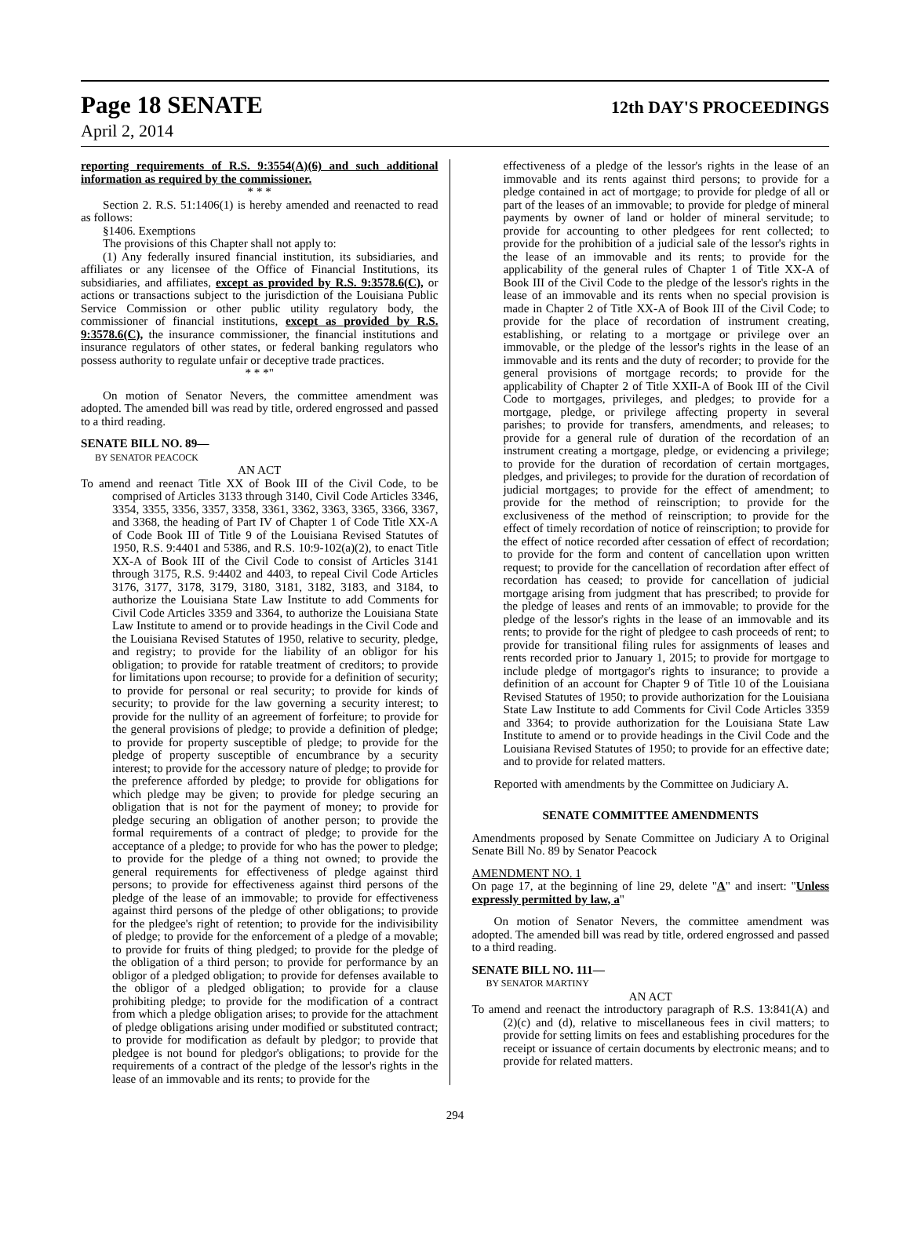Page 18 SENATE 12th DAY'S PROCEEDINGS
April 2, 2014
reporting requirements of R.S. 9:3554(A)(6) and such additional information as required by the commissioner.
* * *
Section 2. R.S. 51:1406(1) is hereby amended and reenacted to read as follows:
§1406. Exemptions
The provisions of this Chapter shall not apply to:
(1) Any federally insured financial institution, its subsidiaries, and affiliates or any licensee of the Office of Financial Institutions, its subsidiaries, and affiliates, except as provided by R.S. 9:3578.6(C), or actions or transactions subject to the jurisdiction of the Louisiana Public Service Commission or other public utility regulatory body, the commissioner of financial institutions, except as provided by R.S. 9:3578.6(C), the insurance commissioner, the financial institutions and insurance regulators of other states, or federal banking regulators who possess authority to regulate unfair or deceptive trade practices.
* * *"
On motion of Senator Nevers, the committee amendment was adopted. The amended bill was read by title, ordered engrossed and passed to a third reading.
SENATE BILL NO. 89—
BY SENATOR PEACOCK
AN ACT
To amend and reenact Title XX of Book III of the Civil Code, to be comprised of Articles 3133 through 3140, Civil Code Articles 3346, 3354, 3355, 3356, 3357, 3358, 3361, 3362, 3363, 3365, 3366, 3367, and 3368, the heading of Part IV of Chapter 1 of Code Title XX-A of Code Book III of Title 9 of the Louisiana Revised Statutes of 1950, R.S. 9:4401 and 5386, and R.S. 10:9-102(a)(2), to enact Title XX-A of Book III of the Civil Code to consist of Articles 3141 through 3175, R.S. 9:4402 and 4403, to repeal Civil Code Articles 3176, 3177, 3178, 3179, 3180, 3181, 3182, 3183, and 3184, to authorize the Louisiana State Law Institute to add Comments for Civil Code Articles 3359 and 3364, to authorize the Louisiana State Law Institute to amend or to provide headings in the Civil Code and the Louisiana Revised Statutes of 1950, relative to security, pledge, and registry; to provide for the liability of an obligor for his obligation; to provide for ratable treatment of creditors; to provide for limitations upon recourse; to provide for a definition of security; to provide for personal or real security; to provide for kinds of security; to provide for the law governing a security interest; to provide for the nullity of an agreement of forfeiture; to provide for the general provisions of pledge; to provide a definition of pledge; to provide for property susceptible of pledge; to provide for the pledge of property susceptible of encumbrance by a security interest; to provide for the accessory nature of pledge; to provide for the preference afforded by pledge; to provide for obligations for which pledge may be given; to provide for pledge securing an obligation that is not for the payment of money; to provide for pledge securing an obligation of another person; to provide the formal requirements of a contract of pledge; to provide for the acceptance of a pledge; to provide for who has the power to pledge; to provide for the pledge of a thing not owned; to provide the general requirements for effectiveness of pledge against third persons; to provide for effectiveness against third persons of the pledge of the lease of an immovable; to provide for effectiveness against third persons of the pledge of other obligations; to provide for the pledgee's right of retention; to provide for the indivisibility of pledge; to provide for the enforcement of a pledge of a movable; to provide for fruits of thing pledged; to provide for the pledge of the obligation of a third person; to provide for performance by an obligor of a pledged obligation; to provide for defenses available to the obligor of a pledged obligation; to provide for a clause prohibiting pledge; to provide for the modification of a contract from which a pledge obligation arises; to provide for the attachment of pledge obligations arising under modified or substituted contract; to provide for modification as default by pledgor; to provide that pledgee is not bound for pledgor's obligations; to provide for the requirements of a contract of the pledge of the lessor's rights in the lease of an immovable and its rents; to provide for the
effectiveness of a pledge of the lessor's rights in the lease of an immovable and its rents against third persons; to provide for a pledge contained in act of mortgage; to provide for pledge of all or part of the leases of an immovable; to provide for pledge of mineral payments by owner of land or holder of mineral servitude; to provide for accounting to other pledgees for rent collected; to provide for the prohibition of a judicial sale of the lessor's rights in the lease of an immovable and its rents; to provide for the applicability of the general rules of Chapter 1 of Title XX-A of Book III of the Civil Code to the pledge of the lessor's rights in the lease of an immovable and its rents when no special provision is made in Chapter 2 of Title XX-A of Book III of the Civil Code; to provide for the place of recordation of instrument creating, establishing, or relating to a mortgage or privilege over an immovable, or the pledge of the lessor's rights in the lease of an immovable and its rents and the duty of recorder; to provide for the general provisions of mortgage records; to provide for the applicability of Chapter 2 of Title XXII-A of Book III of the Civil Code to mortgages, privileges, and pledges; to provide for a mortgage, pledge, or privilege affecting property in several parishes; to provide for transfers, amendments, and releases; to provide for a general rule of duration of the recordation of an instrument creating a mortgage, pledge, or evidencing a privilege; to provide for the duration of recordation of certain mortgages, pledges, and privileges; to provide for the duration of recordation of judicial mortgages; to provide for the effect of amendment; to provide for the method of reinscription; to provide for the exclusiveness of the method of reinscription; to provide for the effect of timely recordation of notice of reinscription; to provide for the effect of notice recorded after cessation of effect of recordation; to provide for the form and content of cancellation upon written request; to provide for the cancellation of recordation after effect of recordation has ceased; to provide for cancellation of judicial mortgage arising from judgment that has prescribed; to provide for the pledge of leases and rents of an immovable; to provide for the pledge of the lessor's rights in the lease of an immovable and its rents; to provide for the right of pledgee to cash proceeds of rent; to provide for transitional filing rules for assignments of leases and rents recorded prior to January 1, 2015; to provide for mortgage to include pledge of mortgagor's rights to insurance; to provide a definition of an account for Chapter 9 of Title 10 of the Louisiana Revised Statutes of 1950; to provide authorization for the Louisiana State Law Institute to add Comments for Civil Code Articles 3359 and 3364; to provide authorization for the Louisiana State Law Institute to amend or to provide headings in the Civil Code and the Louisiana Revised Statutes of 1950; to provide for an effective date; and to provide for related matters.
Reported with amendments by the Committee on Judiciary A.
SENATE COMMITTEE AMENDMENTS
Amendments proposed by Senate Committee on Judiciary A to Original Senate Bill No. 89 by Senator Peacock
AMENDMENT NO. 1
On page 17, at the beginning of line 29, delete "A" and insert: "Unless expressly permitted by law, a"
On motion of Senator Nevers, the committee amendment was adopted. The amended bill was read by title, ordered engrossed and passed to a third reading.
SENATE BILL NO. 111—
BY SENATOR MARTINY
AN ACT
To amend and reenact the introductory paragraph of R.S. 13:841(A) and (2)(c) and (d), relative to miscellaneous fees in civil matters; to provide for setting limits on fees and establishing procedures for the receipt or issuance of certain documents by electronic means; and to provide for related matters.
294